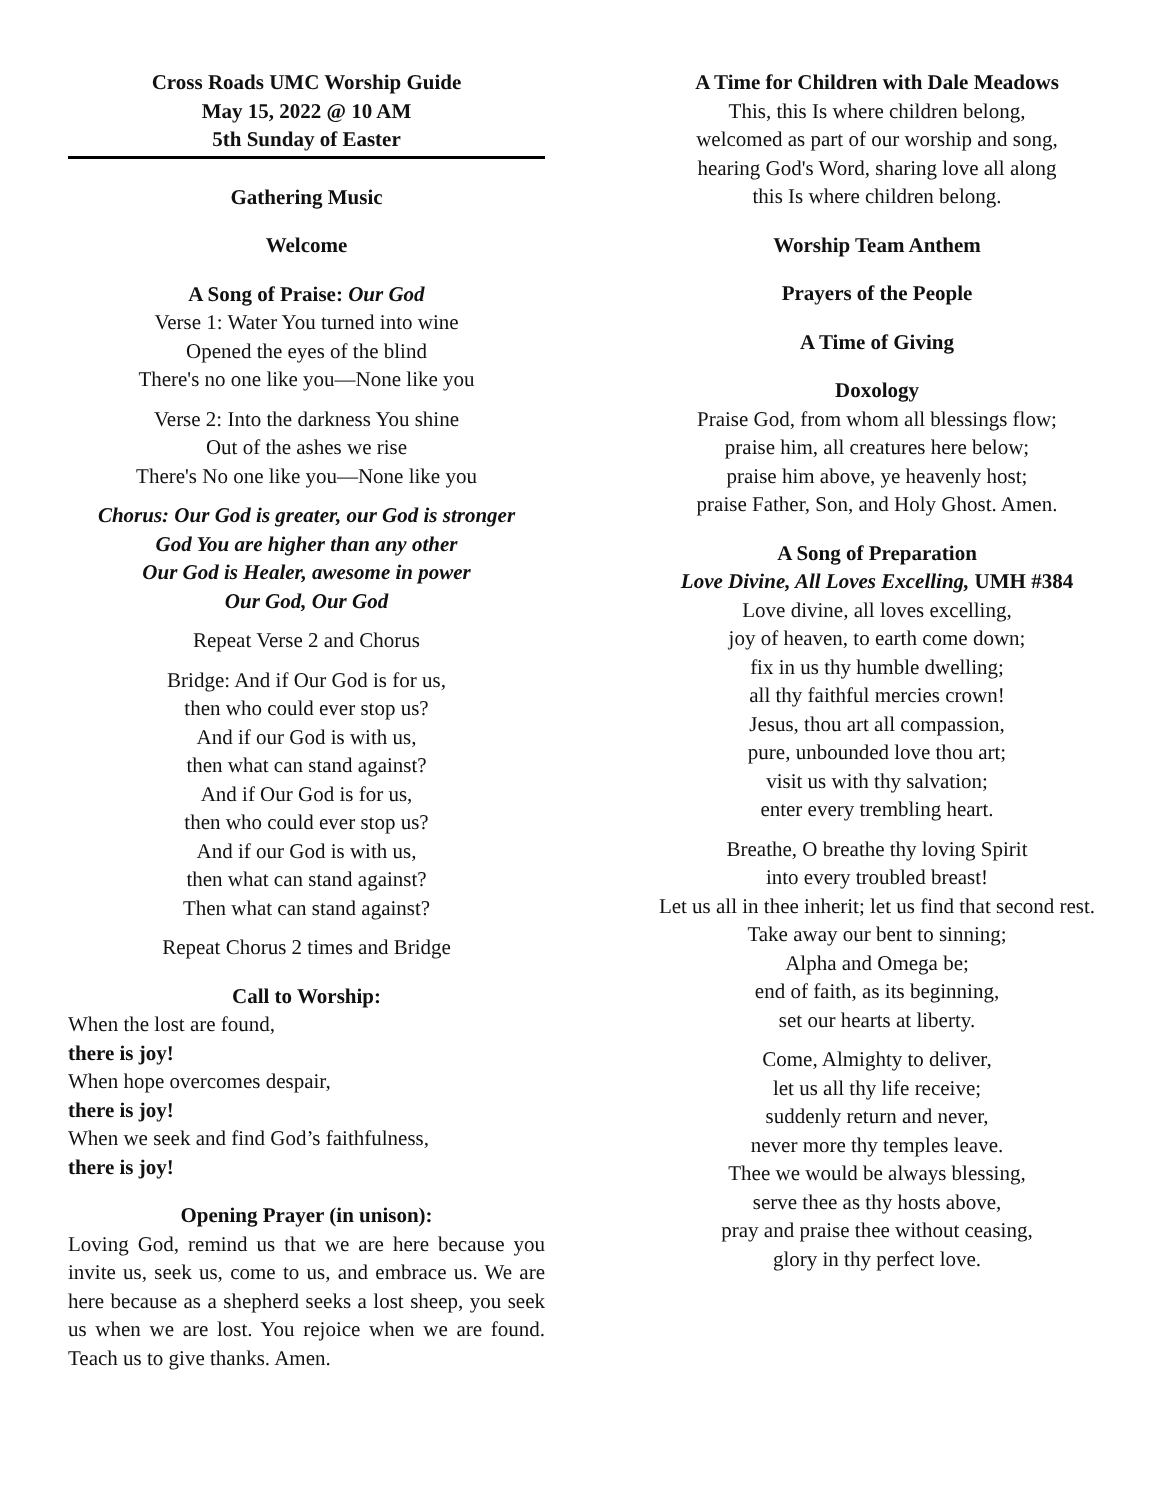Cross Roads UMC Worship Guide
May 15, 2022 @ 10 AM
5th Sunday of Easter
Gathering Music
Welcome
A Song of Praise: Our God
Verse 1: Water You turned into wine
Opened the eyes of the blind
There's no one like you—None like you
Verse 2: Into the darkness You shine
Out of the ashes we rise
There's No one like you—None like you
Chorus: Our God is greater, our God is stronger
God You are higher than any other
Our God is Healer, awesome in power
Our God, Our God
Repeat Verse 2 and Chorus
Bridge: And if Our God is for us,
then who could ever stop us?
And if our God is with us,
then what can stand against?
And if Our God is for us,
then who could ever stop us?
And if our God is with us,
then what can stand against?
Then what can stand against?
Repeat Chorus 2 times and Bridge
Call to Worship:
When the lost are found,
there is joy!
When hope overcomes despair,
there is joy!
When we seek and find God’s faithfulness,
there is joy!
Opening Prayer (in unison):
Loving God, remind us that we are here because you invite us, seek us, come to us, and embrace us. We are here because as a shepherd seeks a lost sheep, you seek us when we are lost. You rejoice when we are found. Teach us to give thanks. Amen.
A Time for Children with Dale Meadows
This, this Is where children belong,
welcomed as part of our worship and song,
hearing God's Word, sharing love all along
this Is where children belong.
Worship Team Anthem
Prayers of the People
A Time of Giving
Doxology
Praise God, from whom all blessings flow;
praise him, all creatures here below;
praise him above, ye heavenly host;
praise Father, Son, and Holy Ghost. Amen.
A Song of Preparation
Love Divine, All Loves Excelling, UMH #384
Love divine, all loves excelling,
joy of heaven, to earth come down;
fix in us thy humble dwelling;
all thy faithful mercies crown!
Jesus, thou art all compassion,
pure, unbounded love thou art;
visit us with thy salvation;
enter every trembling heart.
Breathe, O breathe thy loving Spirit
into every troubled breast!
Let us all in thee inherit; let us find that second rest.
Take away our bent to sinning;
Alpha and Omega be;
end of faith, as its beginning,
set our hearts at liberty.
Come, Almighty to deliver,
let us all thy life receive;
suddenly return and never,
never more thy temples leave.
Thee we would be always blessing,
serve thee as thy hosts above,
pray and praise thee without ceasing,
glory in thy perfect love.